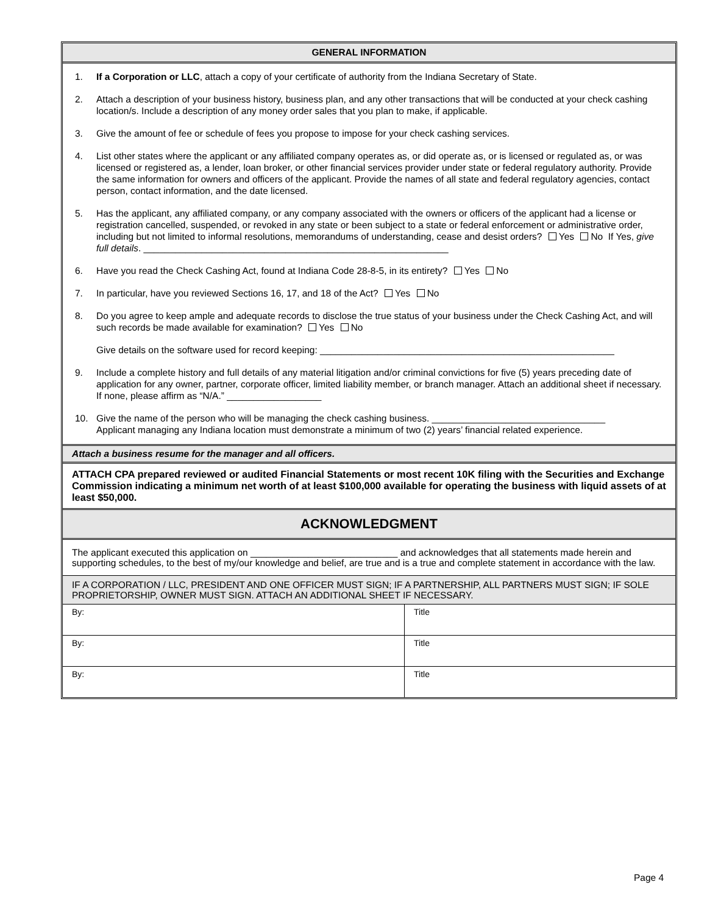GENERAL INFORMATION
1. If a Corporation or LLC, attach a copy of your certificate of authority from the Indiana Secretary of State.
2. Attach a description of your business history, business plan, and any other transactions that will be conducted at your check cashing location/s. Include a description of any money order sales that you plan to make, if applicable.
3. Give the amount of fee or schedule of fees you propose to impose for your check cashing services.
4. List other states where the applicant or any affiliated company operates as, or did operate as, or is licensed or regulated as, or was licensed or registered as, a lender, loan broker, or other financial services provider under state or federal regulatory authority. Provide the same information for owners and officers of the applicant. Provide the names of all state and federal regulatory agencies, contact person, contact information, and the date licensed.
5. Has the applicant, any affiliated company, or any company associated with the owners or officers of the applicant had a license or registration cancelled, suspended, or revoked in any state or been subject to a state or federal enforcement or administrative order, including but not limited to informal resolutions, memorandums of understanding, cease and desist orders? Yes No If Yes, give full details. __________________________________________________________
6. Have you read the Check Cashing Act, found at Indiana Code 28-8-5, in its entirety? Yes No
7. In particular, have you reviewed Sections 16, 17, and 18 of the Act? Yes No
8. Do you agree to keep ample and adequate records to disclose the true status of your business under the Check Cashing Act, and will such records be made available for examination? Yes No
Give details on the software used for record keeping: ________________________________________________________
9. Include a complete history and full details of any material litigation and/or criminal convictions for five (5) years preceding date of application for any owner, partner, corporate officer, limited liability member, or branch manager. Attach an additional sheet if necessary. If none, please affirm as “N/A.” __________________
10. Give the name of the person who will be managing the check cashing business. _________________________________
Applicant managing any Indiana location must demonstrate a minimum of two (2) years’ financial related experience.
Attach a business resume for the manager and all officers.
ATTACH CPA prepared reviewed or audited Financial Statements or most recent 10K filing with the Securities and Exchange Commission indicating a minimum net worth of at least $100,000 available for operating the business with liquid assets of at least $50,000.
ACKNOWLEDGMENT
The applicant executed this application on ____________________________ and acknowledges that all statements made herein and supporting schedules, to the best of my/our knowledge and belief, are true and is a true and complete statement in accordance with the law.
IF A CORPORATION / LLC, PRESIDENT AND ONE OFFICER MUST SIGN; IF A PARTNERSHIP, ALL PARTNERS MUST SIGN; IF SOLE PROPRIETORSHIP, OWNER MUST SIGN. ATTACH AN ADDITIONAL SHEET IF NECESSARY.
| By: | Title |
| By: | Title |
| By: | Title |
Page 4